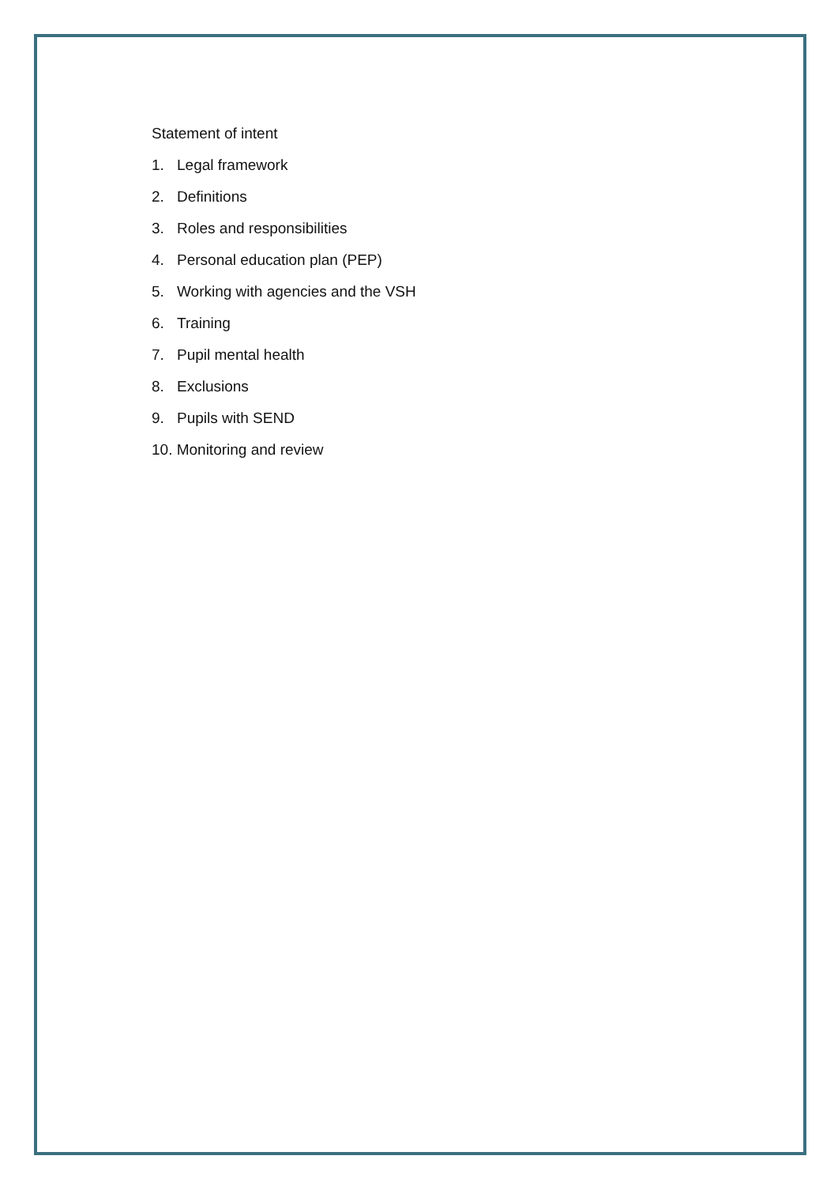Statement of intent
1. Legal framework
2. Definitions
3. Roles and responsibilities
4. Personal education plan (PEP)
5. Working with agencies and the VSH
6. Training
7. Pupil mental health
8. Exclusions
9. Pupils with SEND
10. Monitoring and review